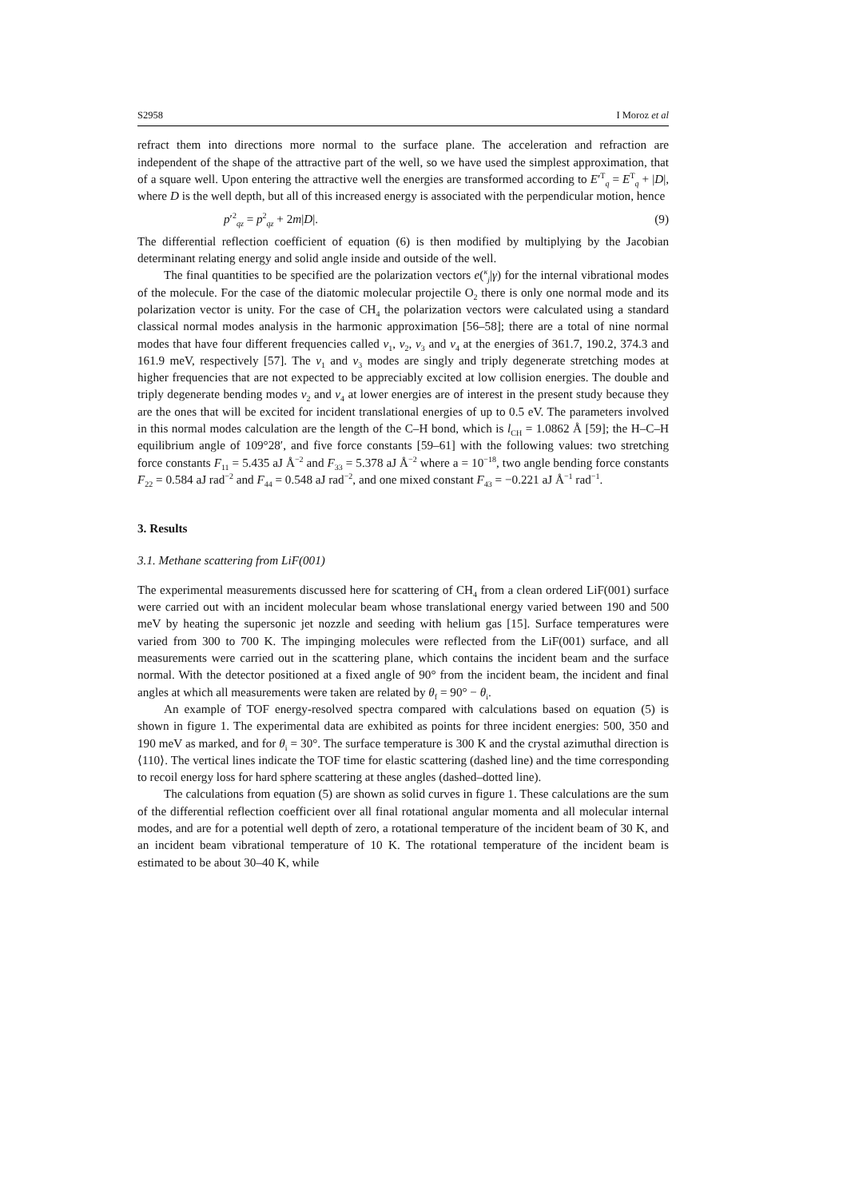S2958 I Moroz et al
refract them into directions more normal to the surface plane. The acceleration and refraction are independent of the shape of the attractive part of the well, so we have used the simplest approximation, that of a square well. Upon entering the attractive well the energies are transformed according to E′<sup>T</sup><sub>q</sub> = E<sup>T</sup><sub>q</sub> + |D|, where D is the well depth, but all of this increased energy is associated with the perpendicular motion, hence
p′<sup>2</sup><sub>qz</sub> = p<sup>2</sup><sub>qz</sub> + 2m|D|. (9)
The differential reflection coefficient of equation (6) is then modified by multiplying by the Jacobian determinant relating energy and solid angle inside and outside of the well.
The final quantities to be specified are the polarization vectors e(<sup>κ</sup><sub>j</sub>|γ) for the internal vibrational modes of the molecule. For the case of the diatomic molecular projectile O<sub>2</sub> there is only one normal mode and its polarization vector is unity. For the case of CH<sub>4</sub> the polarization vectors were calculated using a standard classical normal modes analysis in the harmonic approximation [56–58]; there are a total of nine normal modes that have four different frequencies called ν<sub>1</sub>, ν<sub>2</sub>, ν<sub>3</sub> and ν<sub>4</sub> at the energies of 361.7, 190.2, 374.3 and 161.9 meV, respectively [57]. The ν<sub>1</sub> and ν<sub>3</sub> modes are singly and triply degenerate stretching modes at higher frequencies that are not expected to be appreciably excited at low collision energies. The double and triply degenerate bending modes ν<sub>2</sub> and ν<sub>4</sub> at lower energies are of interest in the present study because they are the ones that will be excited for incident translational energies of up to 0.5 eV. The parameters involved in this normal modes calculation are the length of the C–H bond, which is l<sub>CH</sub> = 1.0862 Å [59]; the H–C–H equilibrium angle of 109°28′, and five force constants [59–61] with the following values: two stretching force constants F<sub>11</sub> = 5.435 aJ Å<sup>−2</sup> and F<sub>33</sub> = 5.378 aJ Å<sup>−2</sup> where a = 10<sup>−18</sup>, two angle bending force constants F<sub>22</sub> = 0.584 aJ rad<sup>−2</sup> and F<sub>44</sub> = 0.548 aJ rad<sup>−2</sup>, and one mixed constant F<sub>43</sub> = −0.221 aJ Å<sup>−1</sup> rad<sup>−1</sup>.
3. Results
3.1. Methane scattering from LiF(001)
The experimental measurements discussed here for scattering of CH<sub>4</sub> from a clean ordered LiF(001) surface were carried out with an incident molecular beam whose translational energy varied between 190 and 500 meV by heating the supersonic jet nozzle and seeding with helium gas [15]. Surface temperatures were varied from 300 to 700 K. The impinging molecules were reflected from the LiF(001) surface, and all measurements were carried out in the scattering plane, which contains the incident beam and the surface normal. With the detector positioned at a fixed angle of 90° from the incident beam, the incident and final angles at which all measurements were taken are related by θ<sub>f</sub> = 90° − θ<sub>i</sub>.
An example of TOF energy-resolved spectra compared with calculations based on equation (5) is shown in figure 1. The experimental data are exhibited as points for three incident energies: 500, 350 and 190 meV as marked, and for θ<sub>i</sub> = 30°. The surface temperature is 300 K and the crystal azimuthal direction is ⟨110⟩. The vertical lines indicate the TOF time for elastic scattering (dashed line) and the time corresponding to recoil energy loss for hard sphere scattering at these angles (dashed–dotted line).
The calculations from equation (5) are shown as solid curves in figure 1. These calculations are the sum of the differential reflection coefficient over all final rotational angular momenta and all molecular internal modes, and are for a potential well depth of zero, a rotational temperature of the incident beam of 30 K, and an incident beam vibrational temperature of 10 K. The rotational temperature of the incident beam is estimated to be about 30–40 K, while